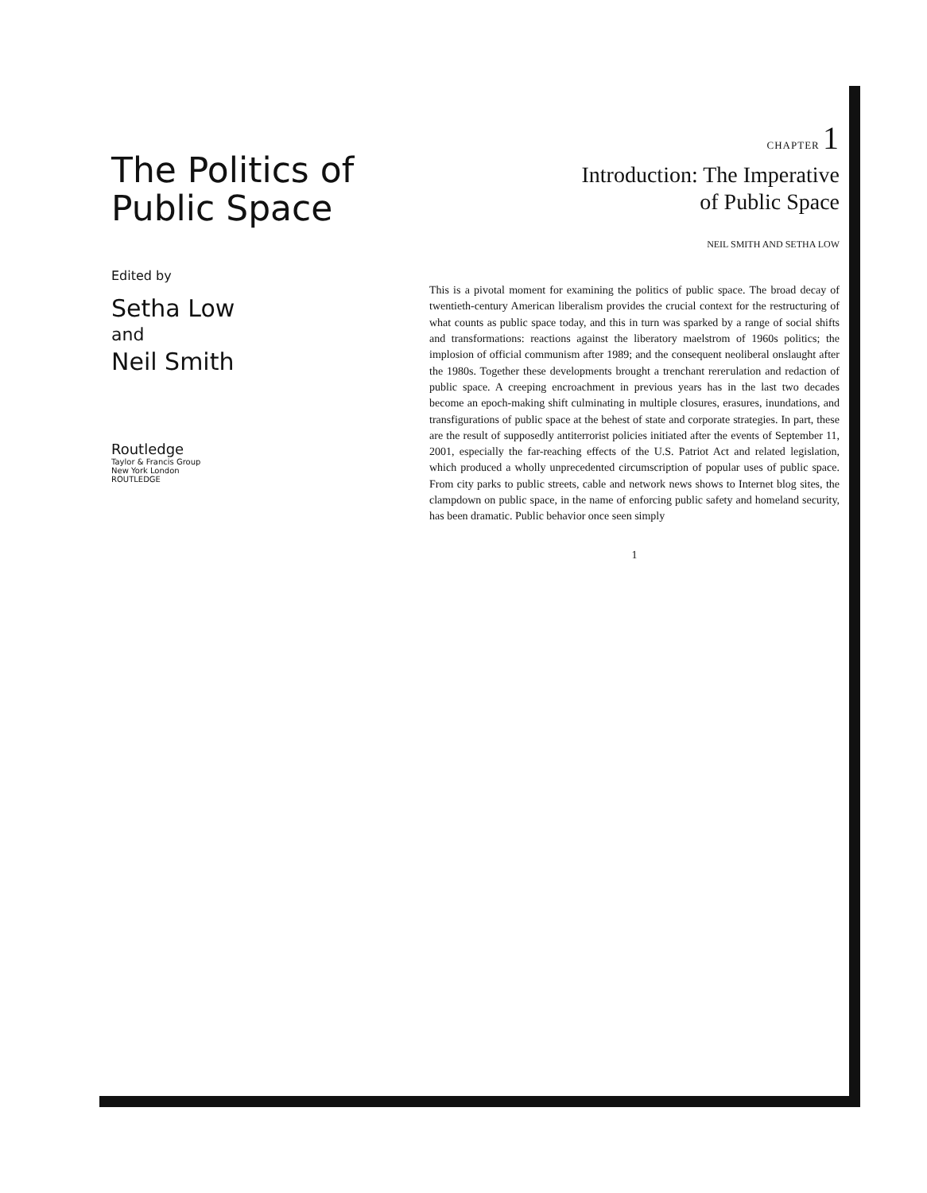The Politics of Public Space
Edited by
Setha Low
and
Neil Smith
Routledge
Taylor & Francis Group
New York London
ROUTLEDGE
CHAPTER 1
Introduction: The Imperative
of Public Space
NEIL SMITH AND SETHA LOW
This is a pivotal moment for examining the politics of public space. The broad decay of twentieth-century American liberalism provides the crucial context for the restructuring of what counts as public space today, and this in turn was sparked by a range of social shifts and transformations: reactions against the liberatory maelstrom of 1960s politics; the implosion of official communism after 1989; and the consequent neoliberal onslaught after the 1980s. Together these developments brought a trenchant rerегulation and redaction of public space. A creeping encroachment in previous years has in the last two decades become an epoch-making shift culminating in multiple closures, erasures, inundations, and transfigurations of public space at the behest of state and corporate strategies. In part, these are the result of supposedly antiterrorist policies initiated after the events of September 11, 2001, especially the far-reaching effects of the U.S. Patriot Act and related legislation, which produced a wholly unprecedented circumscription of popular uses of public space. From city parks to public streets, cable and network news shows to Internet blog sites, the clampdown on public space, in the name of enforcing public safety and homeland security, has been dramatic. Public behavior once seen simply
1